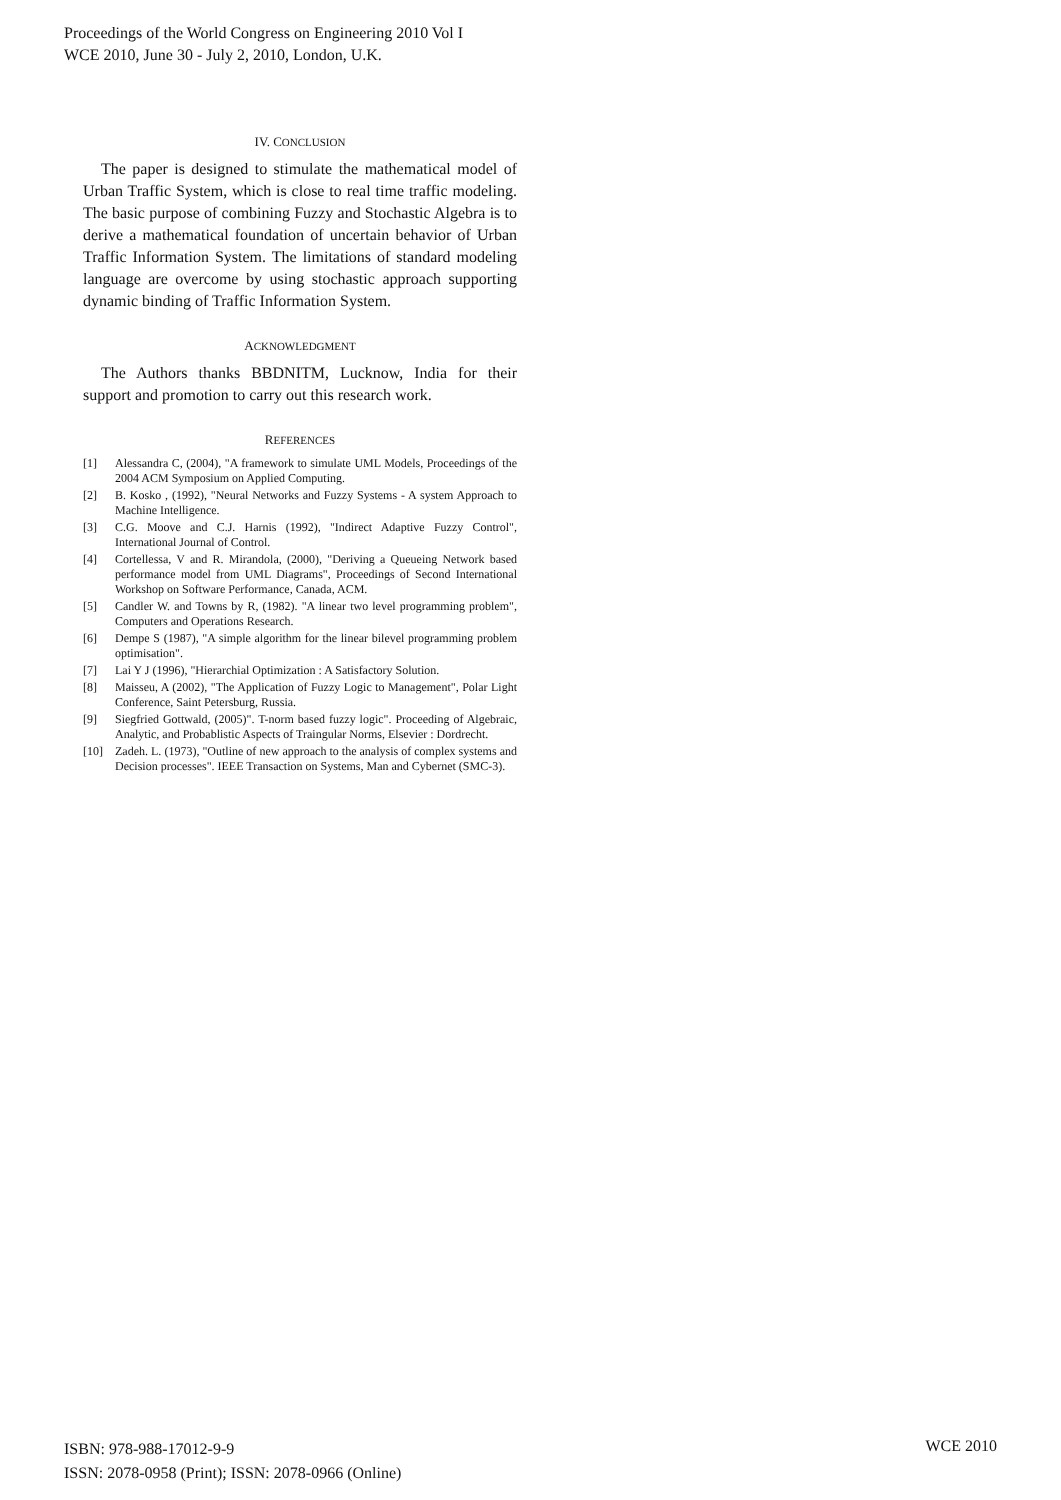Proceedings of the World Congress on Engineering 2010 Vol I
WCE 2010, June 30 - July 2, 2010, London, U.K.
IV. CONCLUSION
The paper is designed to stimulate the mathematical model of Urban Traffic System, which is close to real time traffic modeling. The basic purpose of combining Fuzzy and Stochastic Algebra is to derive a mathematical foundation of uncertain behavior of Urban Traffic Information System. The limitations of standard modeling language are overcome by using stochastic approach supporting dynamic binding of Traffic Information System.
ACKNOWLEDGMENT
The Authors thanks BBDNITM, Lucknow, India for their support and promotion to carry out this research work.
REFERENCES
[1] Alessandra C, (2004), "A framework to simulate UML Models, Proceedings of the 2004 ACM Symposium on Applied Computing.
[2] B. Kosko , (1992), "Neural Networks and Fuzzy Systems - A system Approach to Machine Intelligence.
[3] C.G. Moove and C.J. Harnis (1992), "Indirect Adaptive Fuzzy Control", International Journal of Control.
[4] Cortellessa, V and R. Mirandola, (2000), "Deriving a Queueing Network based performance model from UML Diagrams", Proceedings of Second International Workshop on Software Performance, Canada, ACM.
[5] Candler W. and Towns by R, (1982). "A linear two level programming problem", Computers and Operations Research.
[6] Dempe S (1987), "A simple algorithm for the linear bilevel programming problem optimisation".
[7] Lai Y J (1996), "Hierarchial Optimization : A Satisfactory Solution.
[8] Maisseu, A (2002), "The Application of Fuzzy Logic to Management", Polar Light Conference, Saint Petersburg, Russia.
[9] Siegfried Gottwald, (2005)". T-norm based fuzzy logic". Proceeding of Algebraic, Analytic, and Probablistic Aspects of Traingular Norms, Elsevier : Dordrecht.
[10] Zadeh. L. (1973), "Outline of new approach to the analysis of complex systems and Decision processes". IEEE Transaction on Systems, Man and Cybernet (SMC-3).
ISBN: 978-988-17012-9-9
ISSN: 2078-0958 (Print); ISSN: 2078-0966 (Online)
WCE 2010